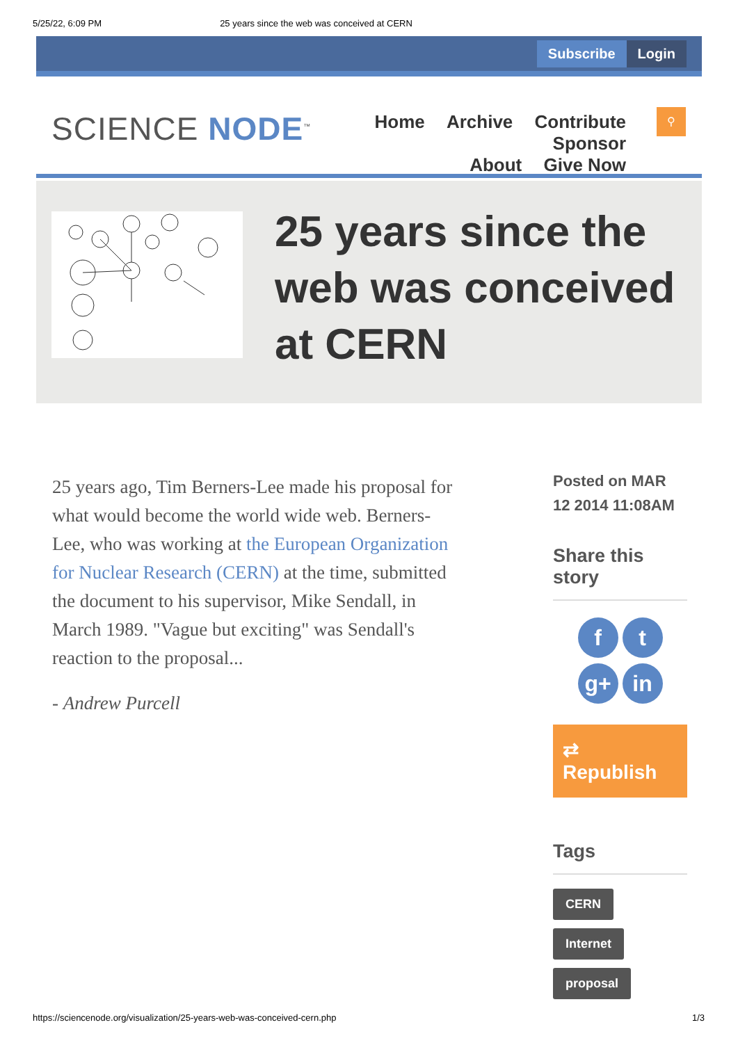5/25/22, 6:09 PM 25 years since the web was conceived at CERN
Subscribe Login
SCIENCE NODE<sup>™</sup>
Home Archive Contribute Sponsor
About Give Now
⚲
25 years since the web was conceived at CERN
25 years ago, Tim Berners-Lee made his proposal for what would become the world wide web. Berners-Lee, who was working at the European Organization for Nuclear Research (CERN) at the time, submitted the document to his supervisor, Mike Sendall, in March 1989. "Vague but exciting" was Sendall's reaction to the proposal...
- Andrew Purcell
Posted on MAR 12 2014 11:08AM
Share this story
ft
g+ in
⇄ Republish
Tags
CERN
Internet
proposal
https://sciencenode.org/visualization/25-years-web-was-conceived-cern.php 1/3